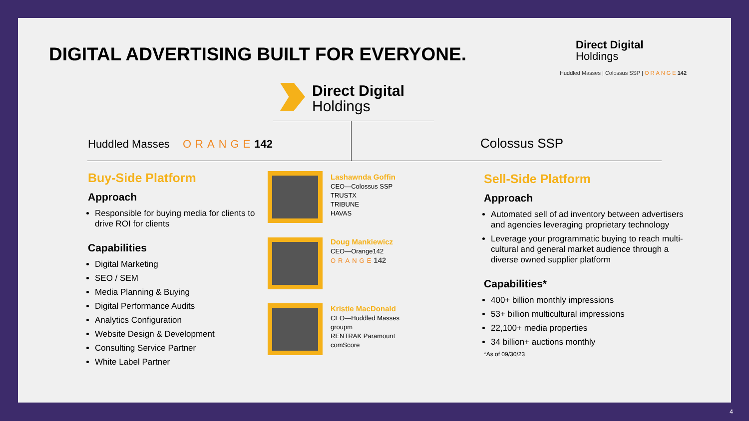DIGITAL ADVERTISING BUILT FOR EVERYONE.
Direct Digital
Holdings
Huddled Masses | Colossus SSP | ORANGE 142
Direct Digital Holdings
Huddled Masses ORANGE 142 Colossus SSP
Buy-Side Platform
Approach
Responsible for buying media for clients to drive ROI for clients
Capabilities
Digital Marketing
SEO / SEM
Media Planning & Buying
Digital Performance Audits
Analytics Configuration
Website Design & Development
Consulting Service Partner
White Label Partner
Lashawnda Goffin
CEO—Colossus SSP
TRUSTX
TRIBUNE
HAVAS
Doug Mankiewicz
CEO—Orange142
ORANGE 142
Kristie MacDonald
CEO—Huddled Masses
groupm
RENTRAK Paramount
comScore
Sell-Side Platform
Approach
Automated sell of ad inventory between advertisers and agencies leveraging proprietary technology
Leverage your programmatic buying to reach multi-cultural and general market audience through a diverse owned supplier platform
Capabilities*
400+ billion monthly impressions
53+ billion multicultural impressions
22,100+ media properties
34 billion+ auctions monthly
*As of 09/30/23
4